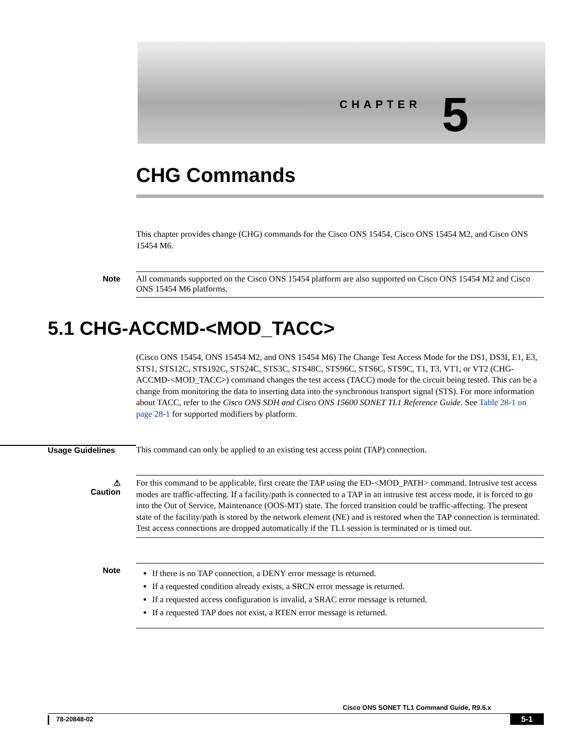CHAPTER 5
CHG Commands
This chapter provides change (CHG) commands for the Cisco ONS 15454, Cisco ONS 15454 M2, and Cisco ONS 15454 M6.
Note All commands supported on the Cisco ONS 15454 platform are also supported on Cisco ONS 15454 M2 and Cisco ONS 15454 M6 platforms.
5.1 CHG-ACCMD-<MOD_TACC>
(Cisco ONS 15454, ONS 15454 M2, and ONS 15454 M6) The Change Test Access Mode for the DS1, DS3I, E1, E3, STS1, STS12C, STS192C, STS24C, STS3C, STS48C, STS96C, STS6C, STS9C, T1, T3, VT1, or VT2 (CHG-ACCMD-<MOD_TACC>) command changes the test access (TACC) mode for the circuit being tested. This can be a change from monitoring the data to inserting data into the synchronous transport signal (STS). For more information about TACC, refer to the Cisco ONS SDH and Cisco ONS 15600 SONET TL1 Reference Guide. See Table 28-1 on page 28-1 for supported modifiers by platform.
Usage Guidelines
This command can only be applied to an existing test access point (TAP) connection.
⚠
Caution
For this command to be applicable, first create the TAP using the ED-<MOD_PATH> command. Intrusive test access modes are traffic-affecting. If a facility/path is connected to a TAP in an intrusive test access mode, it is forced to go into the Out of Service, Maintenance (OOS-MT) state. The forced transition could be traffic-affecting. The present state of the facility/path is stored by the network element (NE) and is restored when the TAP connection is terminated. Test access connections are dropped automatically if the TL1 session is terminated or is timed out.
Note
If there is no TAP connection, a DENY error message is returned.
If a requested condition already exists, a SRCN error message is returned.
If a requested access configuration is invalid, a SRAC error message is returned.
If a requested TAP does not exist, a RTEN error message is returned.
Cisco ONS SONET TL1 Command Guide, R9.6.x
78-20848-02 5-1